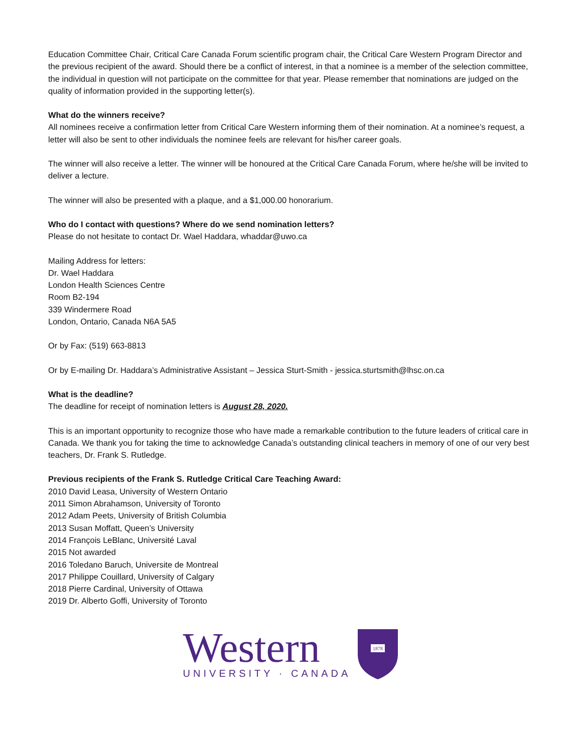Education Committee Chair, Critical Care Canada Forum scientific program chair, the Critical Care Western Program Director and the previous recipient of the award. Should there be a conflict of interest, in that a nominee is a member of the selection committee, the individual in question will not participate on the committee for that year. Please remember that nominations are judged on the quality of information provided in the supporting letter(s).
What do the winners receive?
All nominees receive a confirmation letter from Critical Care Western informing them of their nomination. At a nominee’s request, a letter will also be sent to other individuals the nominee feels are relevant for his/her career goals.
The winner will also receive a letter. The winner will be honoured at the Critical Care Canada Forum, where he/she will be invited to deliver a lecture.
The winner will also be presented with a plaque, and a $1,000.00 honorarium.
Who do I contact with questions? Where do we send nomination letters?
Please do not hesitate to contact Dr. Wael Haddara, whaddar@uwo.ca
Mailing Address for letters:
Dr. Wael Haddara
London Health Sciences Centre
Room B2-194
339 Windermere Road
London, Ontario, Canada N6A 5A5
Or by Fax: (519) 663-8813
Or by E-mailing Dr. Haddara’s Administrative Assistant – Jessica Sturt-Smith - jessica.sturtsmith@lhsc.on.ca
What is the deadline?
The deadline for receipt of nomination letters is August 28, 2020.
This is an important opportunity to recognize those who have made a remarkable contribution to the future leaders of critical care in Canada. We thank you for taking the time to acknowledge Canada’s outstanding clinical teachers in memory of one of our very best teachers, Dr. Frank S. Rutledge.
Previous recipients of the Frank S. Rutledge Critical Care Teaching Award:
2010 David Leasa, University of Western Ontario
2011 Simon Abrahamson, University of Toronto
2012 Adam Peets, University of British Columbia
2013 Susan Moffatt, Queen’s University
2014 François LeBlanc, Université Laval
2015 Not awarded
2016 Toledano Baruch, Universite de Montreal
2017 Philippe Couillard, University of Calgary
2018 Pierre Cardinal, University of Ottawa
2019 Dr. Alberto Goffi, University of Toronto
Western
UNIVERSITY · CANADA
1878